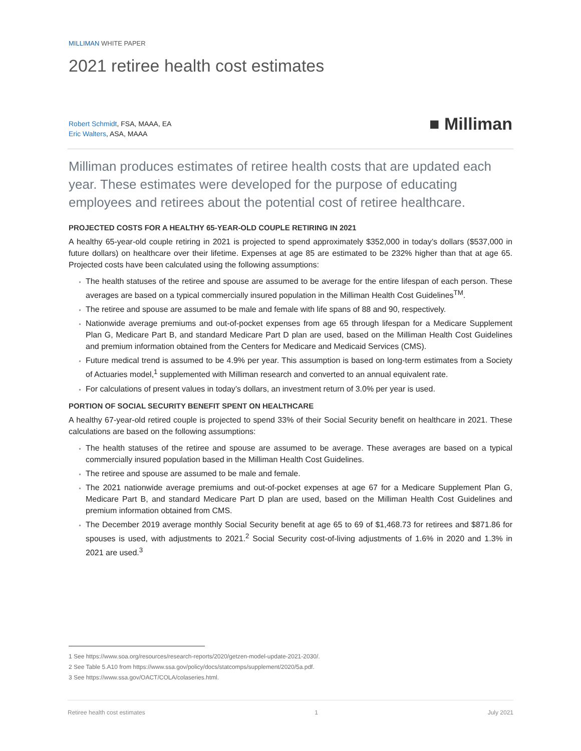MILLIMAN WHITE PAPER
2021 retiree health cost estimates
Robert Schmidt, FSA, MAAA, EA
Eric Walters, ASA, MAAA
■ Milliman
Milliman produces estimates of retiree health costs that are updated each year. These estimates were developed for the purpose of educating employees and retirees about the potential cost of retiree healthcare.
PROJECTED COSTS FOR A HEALTHY 65-YEAR-OLD COUPLE RETIRING IN 2021
A healthy 65-year-old couple retiring in 2021 is projected to spend approximately $352,000 in today’s dollars ($537,000 in future dollars) on healthcare over their lifetime. Expenses at age 85 are estimated to be 232% higher than that at age 65. Projected costs have been calculated using the following assumptions:
The health statuses of the retiree and spouse are assumed to be average for the entire lifespan of each person. These averages are based on a typical commercially insured population in the Milliman Health Cost Guidelines<sup>TM</sup>.
The retiree and spouse are assumed to be male and female with life spans of 88 and 90, respectively.
Nationwide average premiums and out-of-pocket expenses from age 65 through lifespan for a Medicare Supplement Plan G, Medicare Part B, and standard Medicare Part D plan are used, based on the Milliman Health Cost Guidelines and premium information obtained from the Centers for Medicare and Medicaid Services (CMS).
Future medical trend is assumed to be 4.9% per year. This assumption is based on long-term estimates from a Society of Actuaries model,<sup>1</sup> supplemented with Milliman research and converted to an annual equivalent rate.
For calculations of present values in today’s dollars, an investment return of 3.0% per year is used.
PORTION OF SOCIAL SECURITY BENEFIT SPENT ON HEALTHCARE
A healthy 67-year-old retired couple is projected to spend 33% of their Social Security benefit on healthcare in 2021. These calculations are based on the following assumptions:
The health statuses of the retiree and spouse are assumed to be average. These averages are based on a typical commercially insured population based in the Milliman Health Cost Guidelines.
The retiree and spouse are assumed to be male and female.
The 2021 nationwide average premiums and out-of-pocket expenses at age 67 for a Medicare Supplement Plan G, Medicare Part B, and standard Medicare Part D plan are used, based on the Milliman Health Cost Guidelines and premium information obtained from CMS.
The December 2019 average monthly Social Security benefit at age 65 to 69 of $1,468.73 for retirees and $871.86 for spouses is used, with adjustments to 2021.<sup>2</sup> Social Security cost-of-living adjustments of 1.6% in 2020 and 1.3% in 2021 are used.<sup>3</sup>
1 See https://www.soa.org/resources/research-reports/2020/getzen-model-update-2021-2030/.
2 See Table 5.A10 from https://www.ssa.gov/policy/docs/statcomps/supplement/2020/5a.pdf.
3 See https://www.ssa.gov/OACT/COLA/colaseries.html.
Retiree health cost estimates 1 July 2021